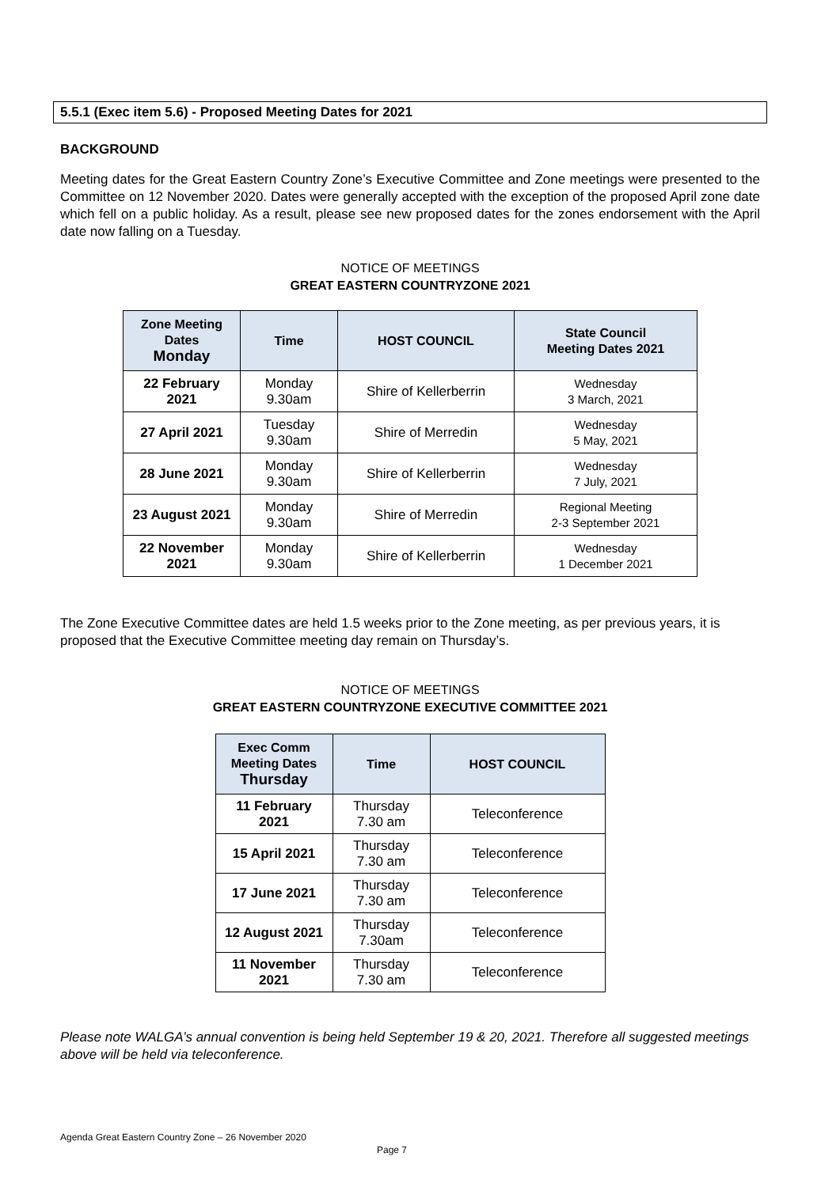5.5.1 (Exec item 5.6) - Proposed Meeting Dates for 2021
BACKGROUND
Meeting dates for the Great Eastern Country Zone’s Executive Committee and Zone meetings were presented to the Committee on 12 November 2020. Dates were generally accepted with the exception of the proposed April zone date which fell on a public holiday. As a result, please see new proposed dates for the zones endorsement with the April date now falling on a Tuesday.
NOTICE OF MEETINGS
GREAT EASTERN COUNTRYZONE 2021
| Zone Meeting Dates Monday | Time | HOST COUNCIL | State Council Meeting Dates 2021 |
| --- | --- | --- | --- |
| 22 February 2021 | Monday 9.30am | Shire of Kellerberrin | Wednesday 3 March, 2021 |
| 27 April 2021 | Tuesday 9.30am | Shire of Merredin | Wednesday 5 May, 2021 |
| 28 June 2021 | Monday 9.30am | Shire of Kellerberrin | Wednesday 7 July, 2021 |
| 23 August 2021 | Monday 9.30am | Shire of Merredin | Regional Meeting 2-3 September 2021 |
| 22 November 2021 | Monday 9.30am | Shire of Kellerberrin | Wednesday 1 December 2021 |
The Zone Executive Committee dates are held 1.5 weeks prior to the Zone meeting, as per previous years, it is proposed that the Executive Committee meeting day remain on Thursday’s.
NOTICE OF MEETINGS
GREAT EASTERN COUNTRYZONE EXECUTIVE COMMITTEE 2021
| Exec Comm Meeting Dates Thursday | Time | HOST COUNCIL |
| --- | --- | --- |
| 11 February 2021 | Thursday 7.30 am | Teleconference |
| 15 April 2021 | Thursday 7.30 am | Teleconference |
| 17 June 2021 | Thursday 7.30 am | Teleconference |
| 12 August 2021 | Thursday 7.30am | Teleconference |
| 11 November 2021 | Thursday 7.30 am | Teleconference |
Please note WALGA’s annual convention is being held September 19 & 20, 2021. Therefore all suggested meetings above will be held via teleconference.
Agenda Great Eastern Country Zone – 26 November 2020
Page 7